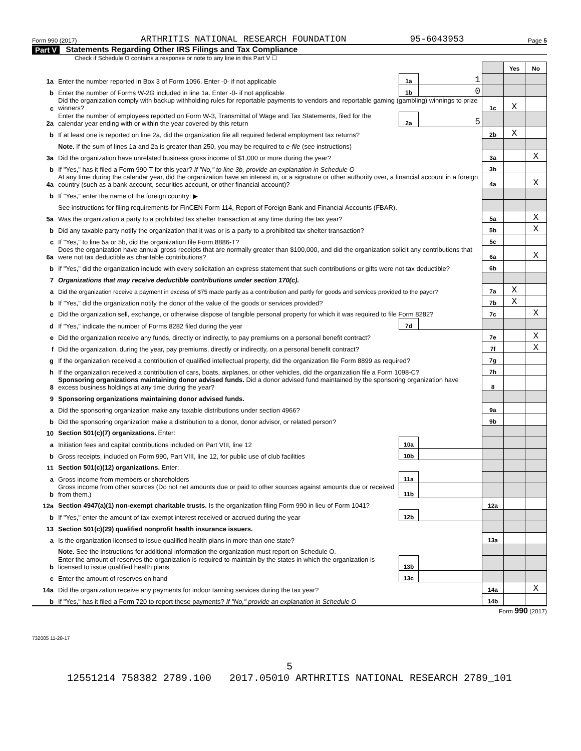Form 990 (2017) ARTHRITIS NATIONAL RESEARCH FOUNDATION 95-6043953 Page 5
Part V Statements Regarding Other IRS Filings and Tax Compliance
Check if Schedule O contains a response or note to any line in this Part V ☐
| | | | | | Yes | No |
| 1a | Enter the number reported in Box 3 of Form 1096. Enter -0- if not applicable | 1a | 1 | | | |
| b | Enter the number of Forms W-2G included in line 1a. Enter -0- if not applicable | 1b | 0 | | | |
| c | Did the organization comply with backup withholding rules for reportable payments to vendors and reportable gaming (gambling) winnings to prize winners? | | | 1c | X | |
| 2a | Enter the number of employees reported on Form W-3, Transmittal of Wage and Tax Statements, filed for the calendar year ending with or within the year covered by this return | 2a | 5 | | | |
| b | If at least one is reported on line 2a, did the organization file all required federal employment tax returns? | | | 2b | X | |
| | Note. If the sum of lines 1a and 2a is greater than 250, you may be required to e-file (see instructions) | | | | | |
| 3a | Did the organization have unrelated business gross income of $1,000 or more during the year? | | | 3a | | X |
| b | If "Yes," has it filed a Form 990-T for this year? If "No," to line 3b, provide an explanation in Schedule O | | | 3b | | |
| 4a | At any time during the calendar year, did the organization have an interest in, or a signature or other authority over, a financial account in a foreign country (such as a bank account, securities account, or other financial account)? | | | 4a | | X |
| b | If "Yes," enter the name of the foreign country: ▶ | | | | | |
| | See instructions for filing requirements for FinCEN Form 114, Report of Foreign Bank and Financial Accounts (FBAR). | | | | | |
| 5a | Was the organization a party to a prohibited tax shelter transaction at any time during the tax year? | | | 5a | | X |
| b | Did any taxable party notify the organization that it was or is a party to a prohibited tax shelter transaction? | | | 5b | | X |
| c | If "Yes," to line 5a or 5b, did the organization file Form 8886-T? | | | 5c | | |
| 6a | Does the organization have annual gross receipts that are normally greater than $100,000, and did the organization solicit any contributions that were not tax deductible as charitable contributions? | | | 6a | | X |
| b | If "Yes," did the organization include with every solicitation an express statement that such contributions or gifts were not tax deductible? | | | 6b | | |
| 7 | Organizations that may receive deductible contributions under section 170(c). | | | | | |
| a | Did the organization receive a payment in excess of $75 made partly as a contribution and partly for goods and services provided to the payor? | | | 7a | X | |
| b | If "Yes," did the organization notify the donor of the value of the goods or services provided? | | | 7b | X | |
| c | Did the organization sell, exchange, or otherwise dispose of tangible personal property for which it was required to file Form 8282? | | | 7c | | X |
| d | If "Yes," indicate the number of Forms 8282 filed during the year | 7d | | | | |
| e | Did the organization receive any funds, directly or indirectly, to pay premiums on a personal benefit contract? | | | 7e | | X |
| f | Did the organization, during the year, pay premiums, directly or indirectly, on a personal benefit contract? | | | 7f | | X |
| g | If the organization received a contribution of qualified intellectual property, did the organization file Form 8899 as required? | | | 7g | | |
| h | If the organization received a contribution of cars, boats, airplanes, or other vehicles, did the organization file a Form 1098-C? | | | 7h | | |
| 8 | Sponsoring organizations maintaining donor advised funds. Did a donor advised fund maintained by the sponsoring organization have excess business holdings at any time during the year? | | | 8 | | |
| 9 | Sponsoring organizations maintaining donor advised funds. | | | | | |
| a | Did the sponsoring organization make any taxable distributions under section 4966? | | | 9a | | |
| b | Did the sponsoring organization make a distribution to a donor, donor advisor, or related person? | | | 9b | | |
| 10 | Section 501(c)(7) organizations. Enter: | | | | | |
| a | Initiation fees and capital contributions included on Part VIII, line 12 | 10a | | | | |
| b | Gross receipts, included on Form 990, Part VIII, line 12, for public use of club facilities | 10b | | | | |
| 11 | Section 501(c)(12) organizations. Enter: | | | | | |
| a | Gross income from members or shareholders | 11a | | | | |
| b | Gross income from other sources (Do not net amounts due or paid to other sources against amounts due or received from them.) | 11b | | | | |
| 12a | Section 4947(a)(1) non-exempt charitable trusts. Is the organization filing Form 990 in lieu of Form 1041? | | | 12a | | |
| b | If "Yes," enter the amount of tax-exempt interest received or accrued during the year | 12b | | | | |
| 13 | Section 501(c)(29) qualified nonprofit health insurance issuers. | | | | | |
| a | Is the organization licensed to issue qualified health plans in more than one state? | | | 13a | | |
| | Note. See the instructions for additional information the organization must report on Schedule O. | | | | | |
| b | Enter the amount of reserves the organization is required to maintain by the states in which the organization is licensed to issue qualified health plans | 13b | | | | |
| c | Enter the amount of reserves on hand | 13c | | | | |
| 14a | Did the organization receive any payments for indoor tanning services during the tax year? | | | 14a | | X |
| b | If "Yes," has it filed a Form 720 to report these payments? If "No," provide an explanation in Schedule O | | | 14b | | |
Form 990 (2017)
732005 11-28-17
5
12551214 758382 2789.100 2017.05010 ARTHRITIS NATIONAL RESEARCH 2789_101